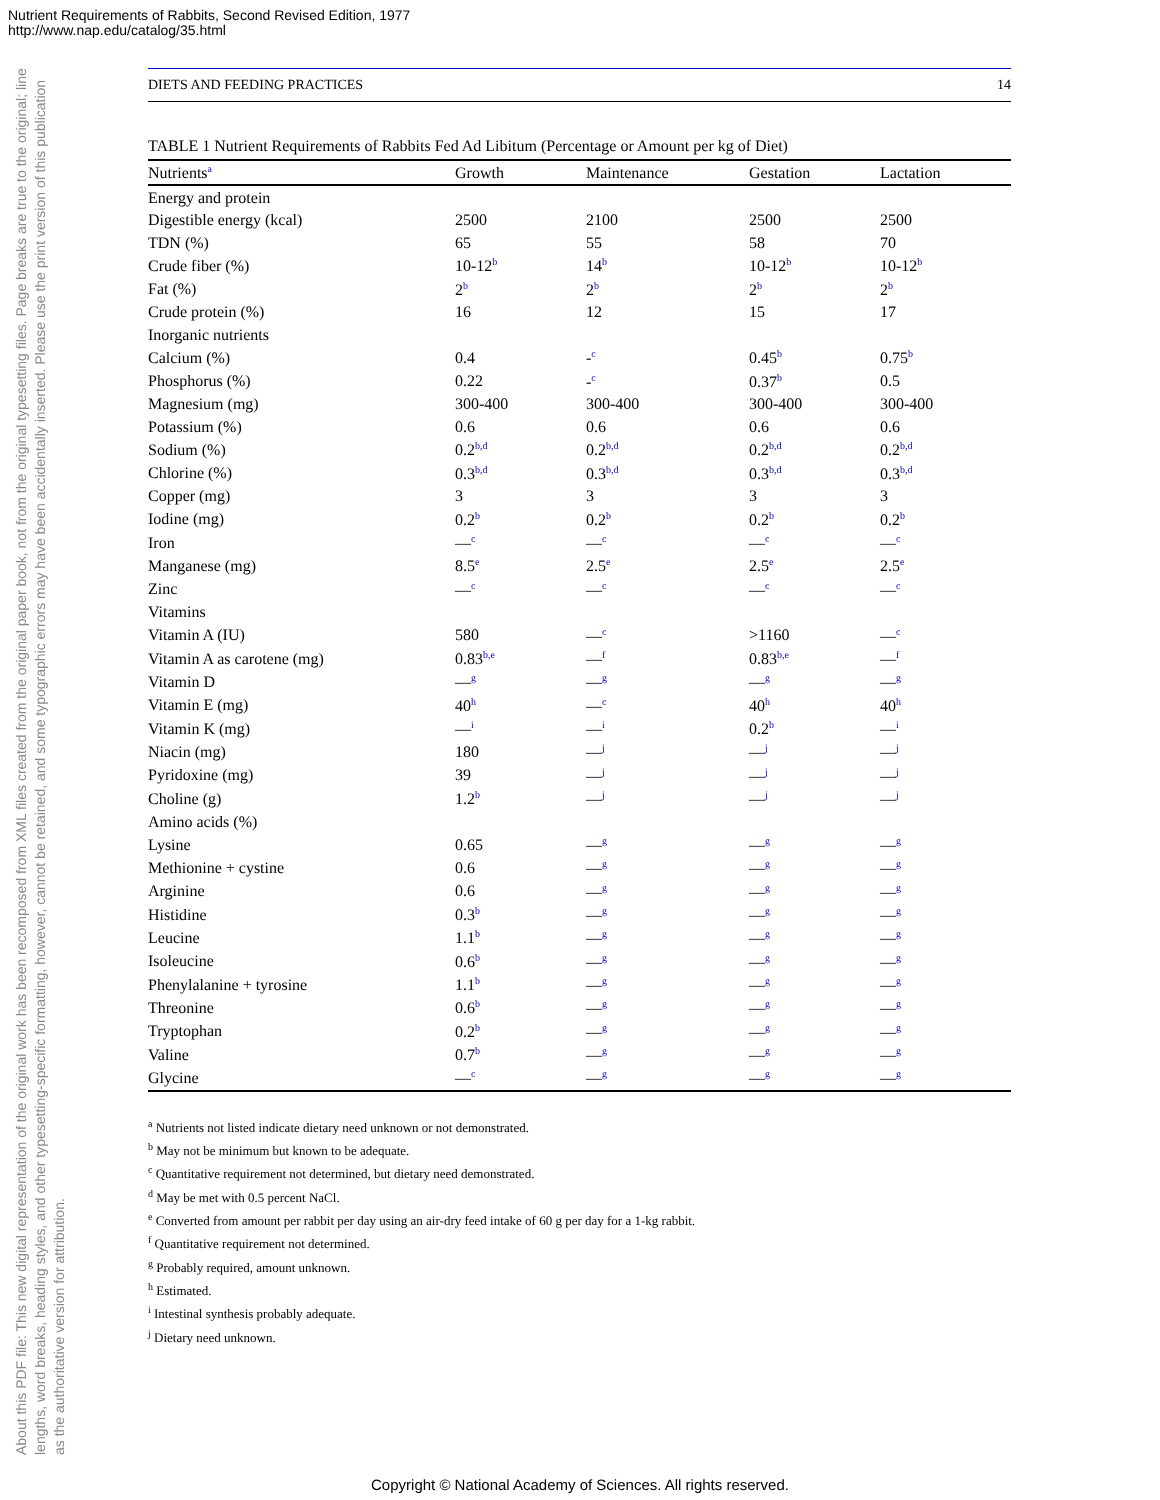Nutrient Requirements of Rabbits, Second Revised Edition, 1977
http://www.nap.edu/catalog/35.html
About this PDF file: This new digital representation of the original work has been recomposed from XML files created from the original paper book, not from the original typesetting files. Page breaks are true to the original; line lengths, word breaks, heading styles, and other typesetting-specific formatting, however, cannot be retained, and some typographic errors may have been accidentally inserted. Please use the print version of this publication as the authoritative version for attribution.
DIETS AND FEEDING PRACTICES 14
TABLE 1 Nutrient Requirements of Rabbits Fed Ad Libitum (Percentage or Amount per kg of Diet)
| Nutrients<sup>a</sup> | Growth | Maintenance | Gestation | Lactation |
| --- | --- | --- | --- | --- |
| Energy and protein | | | | |
| Digestible energy (kcal) | 2500 | 2100 | 2500 | 2500 |
| TDN (%) | 65 | 55 | 58 | 70 |
| Crude fiber (%) | 10-12<sup>b</sup> | 14<sup>b</sup> | 10-12<sup>b</sup> | 10-12<sup>b</sup> |
| Fat (%) | 2<sup>b</sup> | 2<sup>b</sup> | 2<sup>b</sup> | 2<sup>b</sup> |
| Crude protein (%) | 16 | 12 | 15 | 17 |
| Inorganic nutrients | | | | |
| Calcium (%) | 0.4 | -<sup>c</sup> | 0.45<sup>b</sup> | 0.75<sup>b</sup> |
| Phosphorus (%) | 0.22 | -<sup>c</sup> | 0.37<sup>b</sup> | 0.5 |
| Magnesium (mg) | 300-400 | 300-400 | 300-400 | 300-400 |
| Potassium (%) | 0.6 | 0.6 | 0.6 | 0.6 |
| Sodium (%) | 0.2<sup>b,d</sup> | 0.2<sup>b,d</sup> | 0.2<sup>b,d</sup> | 0.2<sup>b,d</sup> |
| Chlorine (%) | 0.3<sup>b,d</sup> | 0.3<sup>b,d</sup> | 0.3<sup>b,d</sup> | 0.3<sup>b,d</sup> |
| Copper (mg) | 3 | 3 | 3 | 3 |
| Iodine (mg) | 0.2<sup>b</sup> | 0.2<sup>b</sup> | 0.2<sup>b</sup> | 0.2<sup>b</sup> |
| Iron | —<sup>c</sup> | —<sup>c</sup> | —<sup>c</sup> | —<sup>c</sup> |
| Manganese (mg) | 8.5<sup>e</sup> | 2.5<sup>e</sup> | 2.5<sup>e</sup> | 2.5<sup>e</sup> |
| Zinc | —<sup>c</sup> | —<sup>c</sup> | —<sup>c</sup> | —<sup>c</sup> |
| Vitamins | | | | |
| Vitamin A (IU) | 580 | —<sup>c</sup> | >1160 | —<sup>c</sup> |
| Vitamin A as carotene (mg) | 0.83<sup>b,e</sup> | —<sup>f</sup> | 0.83<sup>b,e</sup> | —<sup>f</sup> |
| Vitamin D | —<sup>g</sup> | —<sup>g</sup> | —<sup>g</sup> | —<sup>g</sup> |
| Vitamin E (mg) | 40<sup>h</sup> | —<sup>c</sup> | 40<sup>h</sup> | 40<sup>h</sup> |
| Vitamin K (mg) | —<sup>i</sup> | —<sup>i</sup> | 0.2<sup>b</sup> | —<sup>i</sup> |
| Niacin (mg) | 180 | —<sup>j</sup> | —<sup>j</sup> | —<sup>j</sup> |
| Pyridoxine (mg) | 39 | —<sup>j</sup> | —<sup>j</sup> | —<sup>j</sup> |
| Choline (g) | 1.2<sup>b</sup> | —<sup>j</sup> | —<sup>j</sup> | —<sup>j</sup> |
| Amino acids (%) | | | | |
| Lysine | 0.65 | —<sup>g</sup> | —<sup>g</sup> | —<sup>g</sup> |
| Methionine + cystine | 0.6 | —<sup>g</sup> | —<sup>g</sup> | —<sup>g</sup> |
| Arginine | 0.6 | —<sup>g</sup> | —<sup>g</sup> | —<sup>g</sup> |
| Histidine | 0.3<sup>b</sup> | —<sup>g</sup> | —<sup>g</sup> | —<sup>g</sup> |
| Leucine | 1.1<sup>b</sup> | —<sup>g</sup> | —<sup>g</sup> | —<sup>g</sup> |
| Isoleucine | 0.6<sup>b</sup> | —<sup>g</sup> | —<sup>g</sup> | —<sup>g</sup> |
| Phenylalanine + tyrosine | 1.1<sup>b</sup> | —<sup>g</sup> | —<sup>g</sup> | —<sup>g</sup> |
| Threonine | 0.6<sup>b</sup> | —<sup>g</sup> | —<sup>g</sup> | —<sup>g</sup> |
| Tryptophan | 0.2<sup>b</sup> | —<sup>g</sup> | —<sup>g</sup> | —<sup>g</sup> |
| Valine | 0.7<sup>b</sup> | —<sup>g</sup> | —<sup>g</sup> | —<sup>g</sup> |
| Glycine | —<sup>c</sup> | —<sup>g</sup> | —<sup>g</sup> | —<sup>g</sup> |
<sup>a</sup> Nutrients not listed indicate dietary need unknown or not demonstrated.
<sup>b</sup> May not be minimum but known to be adequate.
<sup>c</sup> Quantitative requirement not determined, but dietary need demonstrated.
<sup>d</sup> May be met with 0.5 percent NaCl.
<sup>e</sup> Converted from amount per rabbit per day using an air-dry feed intake of 60 g per day for a 1-kg rabbit.
<sup>f</sup> Quantitative requirement not determined.
<sup>g</sup> Probably required, amount unknown.
<sup>h</sup> Estimated.
<sup>i</sup> Intestinal synthesis probably adequate.
<sup>j</sup> Dietary need unknown.
Copyright © National Academy of Sciences. All rights reserved.